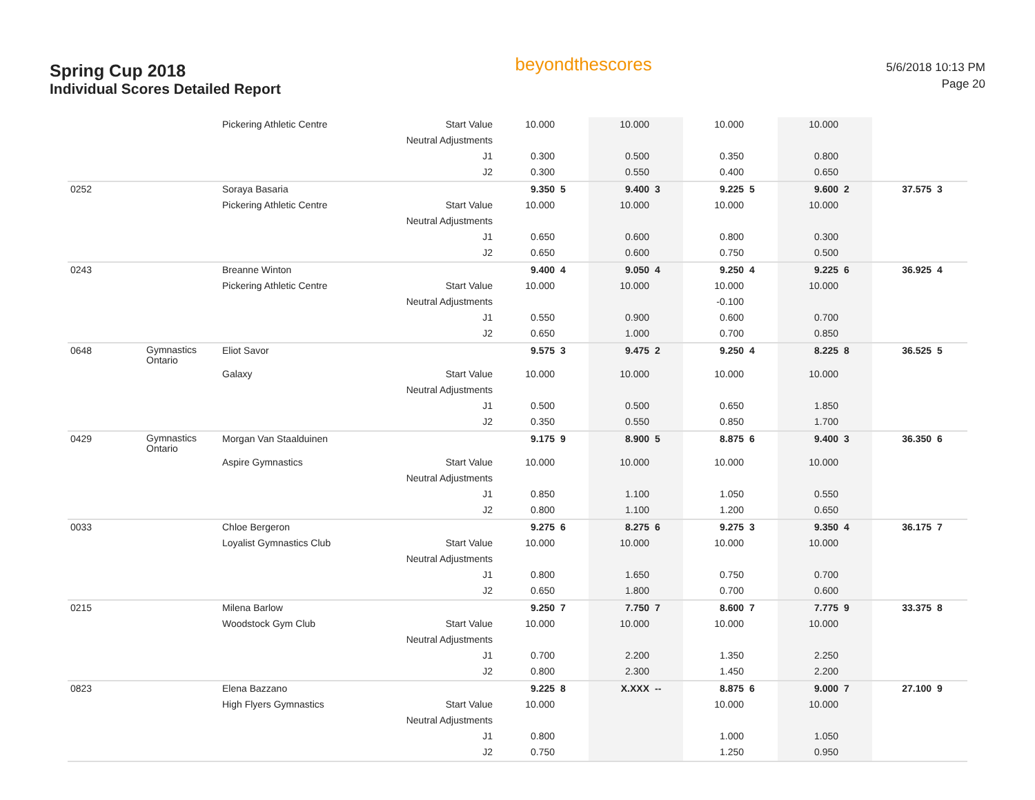Spring Cup 2018
Individual Scores Detailed Report
beyondthescores
5/6/2018 10:13 PM
Page 20
| | | Pickering Athletic Centre | Start Value | 10.000 | | 10.000 | | 10.000 | | 10.000 | | | |
| | | | Neutral Adjustments | | | | | | | | | | |
| | | | J1 | 0.300 | | 0.500 | | 0.350 | | 0.800 | | | |
| | | | J2 | 0.300 | | 0.550 | | 0.400 | | 0.650 | | | |
| 0252 | | Soraya Basaria | | 9.350 | 5 | 9.400 | 3 | 9.225 | 5 | 9.600 | 2 | 37.575 | 3 |
| | | Pickering Athletic Centre | Start Value | 10.000 | | 10.000 | | 10.000 | | 10.000 | | | |
| | | | Neutral Adjustments | | | | | | | | | | |
| | | | J1 | 0.650 | | 0.600 | | 0.800 | | 0.300 | | | |
| | | | J2 | 0.650 | | 0.600 | | 0.750 | | 0.500 | | | |
| 0243 | | Breanne Winton | | 9.400 | 4 | 9.050 | 4 | 9.250 | 4 | 9.225 | 6 | 36.925 | 4 |
| | | Pickering Athletic Centre | Start Value | 10.000 | | 10.000 | | 10.000 | | 10.000 | | | |
| | | | Neutral Adjustments | | | | | -0.100 | | | | | |
| | | | J1 | 0.550 | | 0.900 | | 0.600 | | 0.700 | | | |
| | | | J2 | 0.650 | | 1.000 | | 0.700 | | 0.850 | | | |
| 0648 | Gymnastics Ontario | Eliot Savor | | 9.575 | 3 | 9.475 | 2 | 9.250 | 4 | 8.225 | 8 | 36.525 | 5 |
| | | Galaxy | Start Value | 10.000 | | 10.000 | | 10.000 | | 10.000 | | | |
| | | | Neutral Adjustments | | | | | | | | | | |
| | | | J1 | 0.500 | | 0.500 | | 0.650 | | 1.850 | | | |
| | | | J2 | 0.350 | | 0.550 | | 0.850 | | 1.700 | | | |
| 0429 | Gymnastics Ontario | Morgan Van Staalduinen | | 9.175 | 9 | 8.900 | 5 | 8.875 | 6 | 9.400 | 3 | 36.350 | 6 |
| | | Aspire Gymnastics | Start Value | 10.000 | | 10.000 | | 10.000 | | 10.000 | | | |
| | | | Neutral Adjustments | | | | | | | | | | |
| | | | J1 | 0.850 | | 1.100 | | 1.050 | | 0.550 | | | |
| | | | J2 | 0.800 | | 1.100 | | 1.200 | | 0.650 | | | |
| 0033 | | Chloe Bergeron | | 9.275 | 6 | 8.275 | 6 | 9.275 | 3 | 9.350 | 4 | 36.175 | 7 |
| | | Loyalist Gymnastics Club | Start Value | 10.000 | | 10.000 | | 10.000 | | 10.000 | | | |
| | | | Neutral Adjustments | | | | | | | | | | |
| | | | J1 | 0.800 | | 1.650 | | 0.750 | | 0.700 | | | |
| | | | J2 | 0.650 | | 1.800 | | 0.700 | | 0.600 | | | |
| 0215 | | Milena Barlow | | 9.250 | 7 | 7.750 | 7 | 8.600 | 7 | 7.775 | 9 | 33.375 | 8 |
| | | Woodstock Gym Club | Start Value | 10.000 | | 10.000 | | 10.000 | | 10.000 | | | |
| | | | Neutral Adjustments | | | | | | | | | | |
| | | | J1 | 0.700 | | 2.200 | | 1.350 | | 2.250 | | | |
| | | | J2 | 0.800 | | 2.300 | | 1.450 | | 2.200 | | | |
| 0823 | | Elena Bazzano | | 9.225 | 8 | X.XXX | -- | 8.875 | 6 | 9.000 | 7 | 27.100 | 9 |
| | | High Flyers Gymnastics | Start Value | 10.000 | | | | 10.000 | | 10.000 | | | |
| | | | Neutral Adjustments | | | | | | | | | | |
| | | | J1 | 0.800 | | | | 1.000 | | 1.050 | | | |
| | | | J2 | 0.750 | | | | 1.250 | | 0.950 | | | |